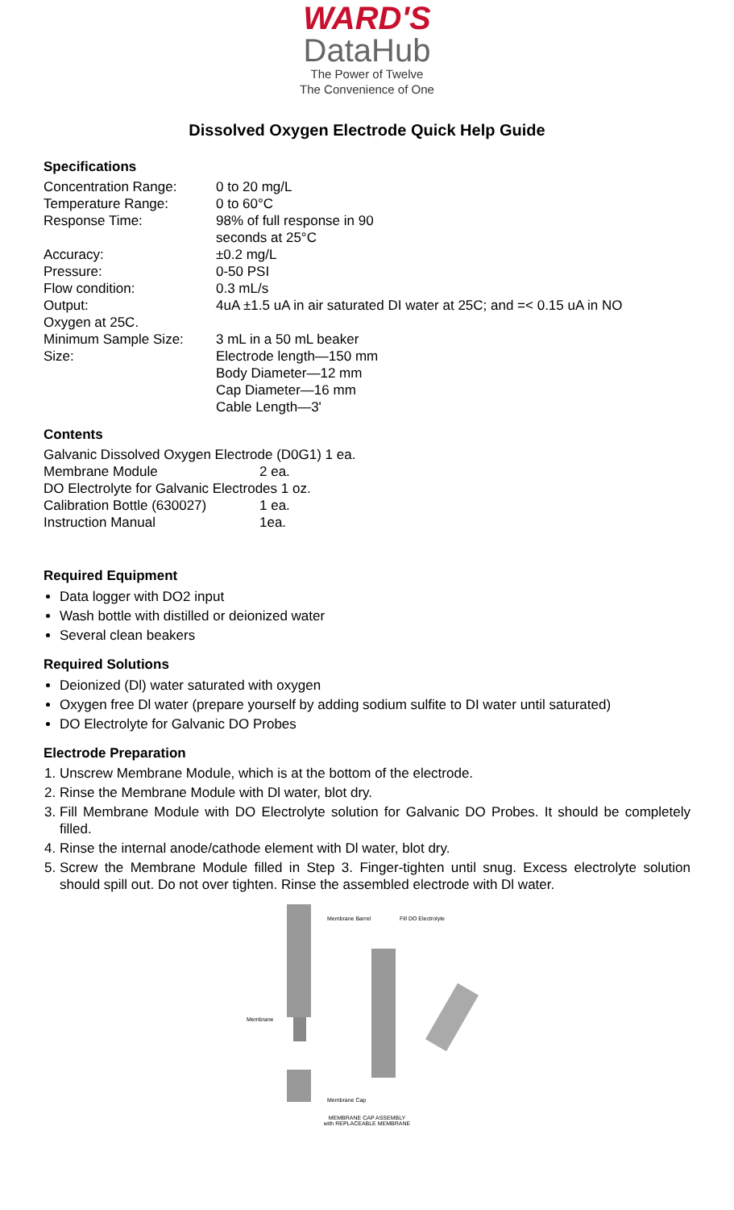WARD'S
DataHub
The Power of Twelve
The Convenience of One
Dissolved Oxygen Electrode Quick Help Guide
Specifications
| Concentration Range: | 0 to 20 mg/L |
| Temperature Range: | 0 to 60°C |
| Response Time: | 98% of full response in 90 seconds at 25°C |
| Accuracy: | ±0.2 mg/L |
| Pressure: | 0-50 PSI |
| Flow condition: | 0.3 mL/s |
| Output: Oxygen at 25C. | 4uA ±1.5 uA in air saturated DI water at 25C; and =< 0.15 uA in NO |
| Minimum Sample Size: | 3 mL in a 50 mL beaker |
| Size: | Electrode length—150 mm Body Diameter—12 mm Cap Diameter—16 mm Cable Length—3' |
Contents
| Galvanic Dissolved Oxygen Electrode (D0G1) 1 ea. | |
| Membrane Module | 2 ea. |
| DO Electrolyte for Galvanic Electrodes 1 oz. | |
| Calibration Bottle (630027) | 1 ea. |
| Instruction Manual | 1ea. |
Required Equipment
Data logger with DO2 input
Wash bottle with distilled or deionized water
Several clean beakers
Required Solutions
Deionized (Dl) water saturated with oxygen
Oxygen free Dl water (prepare yourself by adding sodium sulfite to DI water until saturated)
DO Electrolyte for Galvanic DO Probes
Electrode Preparation
1. Unscrew Membrane Module, which is at the bottom of the electrode.
2. Rinse the Membrane Module with Dl water, blot dry.
3. Fill Membrane Module with DO Electrolyte solution for Galvanic DO Probes. It should be completely filled.
4. Rinse the internal anode/cathode element with Dl water, blot dry.
5. Screw the Membrane Module filled in Step 3. Finger-tighten until snug. Excess electrolyte solution should spill out. Do not over tighten. Rinse the assembled electrode with Dl water.
Membrane Barrel
Fill DO Electrolyte
Membrane
Membrane Cap
MEMBRANE CAP ASSEMBLY
with REPLACEABLE MEMBRANE